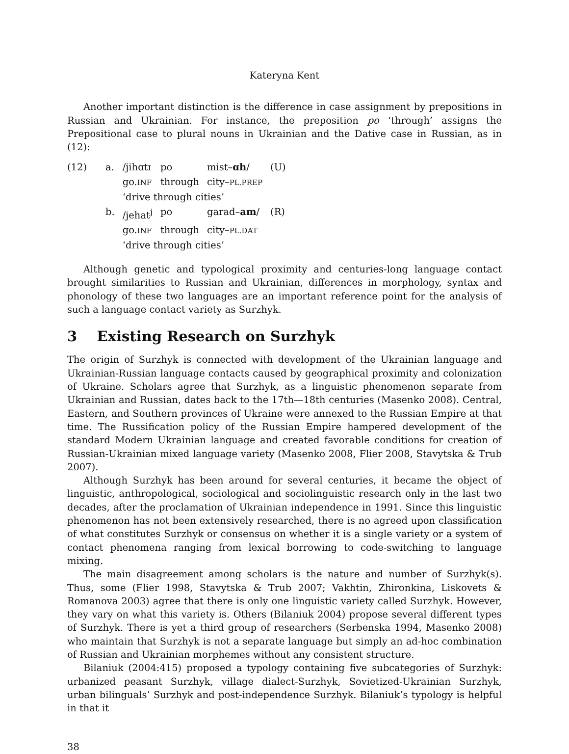Kateryna Kent
Another important distinction is the difference in case assignment by prepositions in Russian and Ukrainian. For instance, the preposition po ‘through’ assigns the Prepositional case to plural nouns in Ukrainian and the Dative case in Russian, as in (12):
| (12) | a. | /jihɑtɪ | po | mist– ɑh / | (U) |
| | | go. INF | through | city– PL.PREP | |
| | | ‘drive through cities’ | | | |
| | b. | /jehat<sup>j</sup> | po | garad– am / | (R) |
| | | go. INF | through | city– PL.DAT | |
| | | ‘drive through cities’ | | | |
Although genetic and typological proximity and centuries-long language contact brought similarities to Russian and Ukrainian, differences in morphology, syntax and phonology of these two languages are an important reference point for the analysis of such a language contact variety as Surzhyk.
3 Existing Research on Surzhyk
The origin of Surzhyk is connected with development of the Ukrainian language and Ukrainian-Russian language contacts caused by geographical proximity and colonization of Ukraine. Scholars agree that Surzhyk, as a linguistic phenomenon separate from Ukrainian and Russian, dates back to the 17th—18th centuries (Masenko 2008). Central, Eastern, and Southern provinces of Ukraine were annexed to the Russian Empire at that time. The Russification policy of the Russian Empire hampered development of the standard Modern Ukrainian language and created favorable conditions for creation of Russian-Ukrainian mixed language variety (Masenko 2008, Flier 2008, Stavytska & Trub 2007).
Although Surzhyk has been around for several centuries, it became the object of linguistic, anthropological, sociological and sociolinguistic research only in the last two decades, after the proclamation of Ukrainian independence in 1991. Since this linguistic phenomenon has not been extensively researched, there is no agreed upon classification of what constitutes Surzhyk or consensus on whether it is a single variety or a system of contact phenomena ranging from lexical borrowing to code-switching to language mixing.
The main disagreement among scholars is the nature and number of Surzhyk(s). Thus, some (Flier 1998, Stavytska & Trub 2007; Vakhtin, Zhironkina, Liskovets & Romanova 2003) agree that there is only one linguistic variety called Surzhyk. However, they vary on what this variety is. Others (Bilaniuk 2004) propose several different types of Surzhyk. There is yet a third group of researchers (Serbenska 1994, Masenko 2008) who maintain that Surzhyk is not a separate language but simply an ad-hoc combination of Russian and Ukrainian morphemes without any consistent structure.
Bilaniuk (2004:415) proposed a typology containing five subcategories of Surzhyk: urbanized peasant Surzhyk, village dialect-Surzhyk, Sovietized-Ukrainian Surzhyk, urban bilinguals’ Surzhyk and post-independence Surzhyk. Bilaniuk’s typology is helpful in that it
38